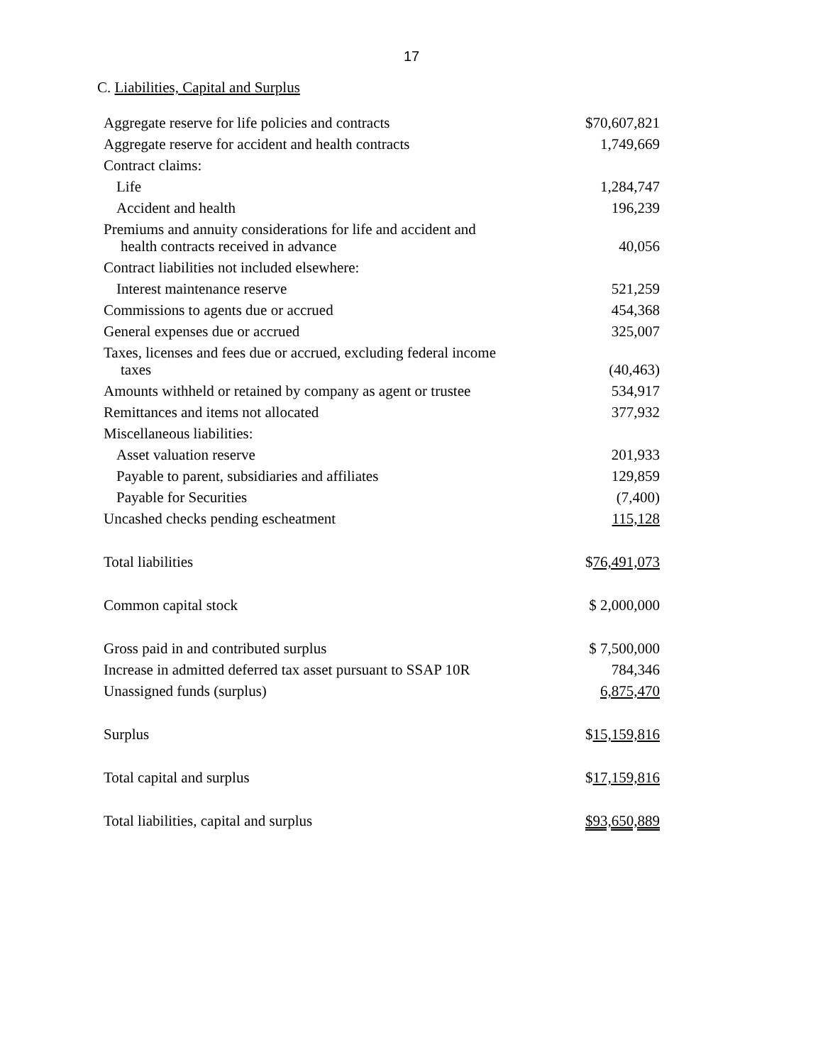17
C. Liabilities, Capital and Surplus
| Aggregate reserve for life policies and contracts | $70,607,821 |
| Aggregate reserve for accident and health contracts | 1,749,669 |
| Contract claims: | |
| Life | 1,284,747 |
| Accident and health | 196,239 |
| Premiums and annuity considerations for life and accident and health contracts received in advance | 40,056 |
| Contract liabilities not included elsewhere: | |
| Interest maintenance reserve | 521,259 |
| Commissions to agents due or accrued | 454,368 |
| General expenses due or accrued | 325,007 |
| Taxes, licenses and fees due or accrued, excluding federal income taxes | (40,463) |
| Amounts withheld or retained by company as agent or trustee | 534,917 |
| Remittances and items not allocated | 377,932 |
| Miscellaneous liabilities: | |
| Asset valuation reserve | 201,933 |
| Payable to parent, subsidiaries and affiliates | 129,859 |
| Payable for Securities | (7,400) |
| Uncashed checks pending escheatment | 115,128 |
| Total liabilities | $ 76,491,073 |
| Common capital stock | $ 2,000,000 |
| Gross paid in and contributed surplus | $ 7,500,000 |
| Increase in admitted deferred tax asset pursuant to SSAP 10R | 784,346 |
| Unassigned funds (surplus) | 6,875,470 |
| Surplus | $ 15,159,816 |
| Total capital and surplus | $ 17,159,816 |
| Total liabilities, capital and surplus | $93,650,889 |